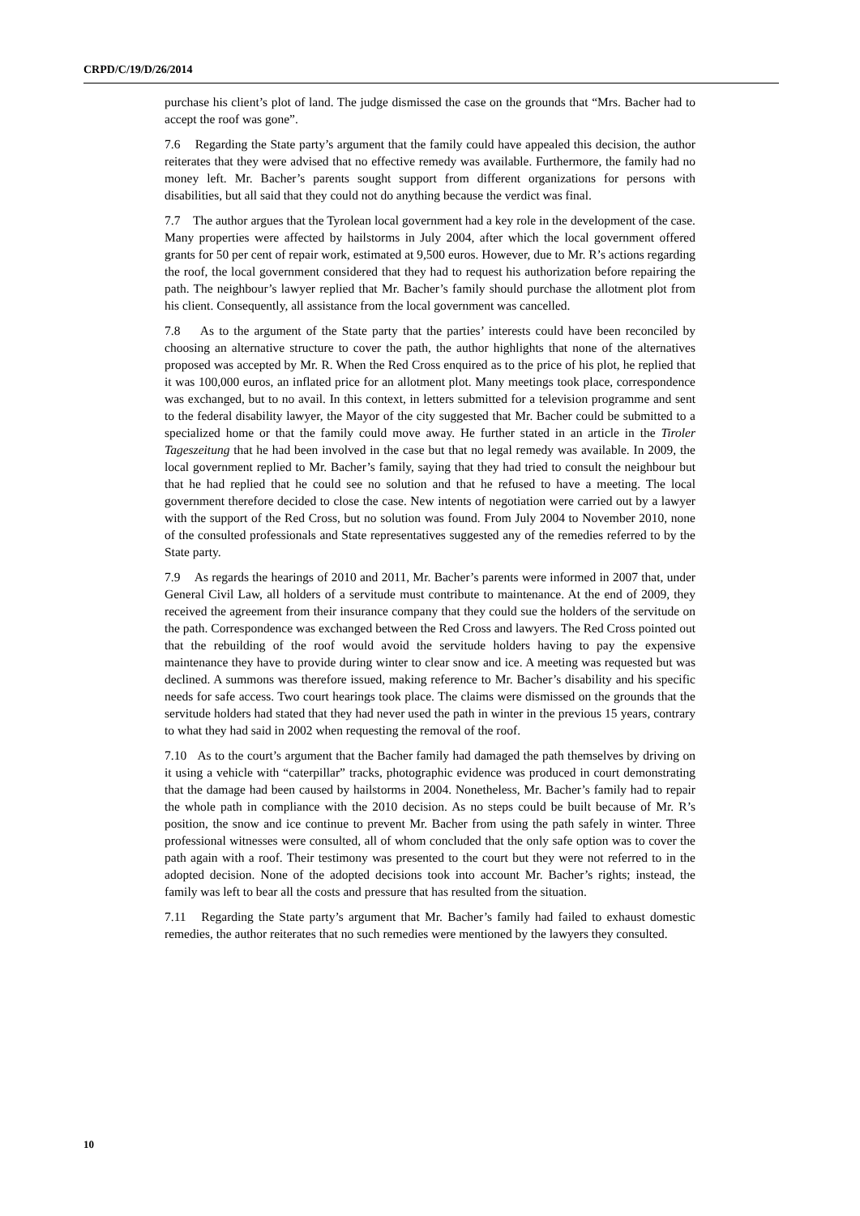CRPD/C/19/D/26/2014
purchase his client’s plot of land. The judge dismissed the case on the grounds that “Mrs. Bacher had to accept the roof was gone”.
7.6 Regarding the State party’s argument that the family could have appealed this decision, the author reiterates that they were advised that no effective remedy was available. Furthermore, the family had no money left. Mr. Bacher’s parents sought support from different organizations for persons with disabilities, but all said that they could not do anything because the verdict was final.
7.7 The author argues that the Tyrolean local government had a key role in the development of the case. Many properties were affected by hailstorms in July 2004, after which the local government offered grants for 50 per cent of repair work, estimated at 9,500 euros. However, due to Mr. R’s actions regarding the roof, the local government considered that they had to request his authorization before repairing the path. The neighbour’s lawyer replied that Mr. Bacher’s family should purchase the allotment plot from his client. Consequently, all assistance from the local government was cancelled.
7.8 As to the argument of the State party that the parties’ interests could have been reconciled by choosing an alternative structure to cover the path, the author highlights that none of the alternatives proposed was accepted by Mr. R. When the Red Cross enquired as to the price of his plot, he replied that it was 100,000 euros, an inflated price for an allotment plot. Many meetings took place, correspondence was exchanged, but to no avail. In this context, in letters submitted for a television programme and sent to the federal disability lawyer, the Mayor of the city suggested that Mr. Bacher could be submitted to a specialized home or that the family could move away. He further stated in an article in the Tiroler Tageszeitung that he had been involved in the case but that no legal remedy was available. In 2009, the local government replied to Mr. Bacher’s family, saying that they had tried to consult the neighbour but that he had replied that he could see no solution and that he refused to have a meeting. The local government therefore decided to close the case. New intents of negotiation were carried out by a lawyer with the support of the Red Cross, but no solution was found. From July 2004 to November 2010, none of the consulted professionals and State representatives suggested any of the remedies referred to by the State party.
7.9 As regards the hearings of 2010 and 2011, Mr. Bacher’s parents were informed in 2007 that, under General Civil Law, all holders of a servitude must contribute to maintenance. At the end of 2009, they received the agreement from their insurance company that they could sue the holders of the servitude on the path. Correspondence was exchanged between the Red Cross and lawyers. The Red Cross pointed out that the rebuilding of the roof would avoid the servitude holders having to pay the expensive maintenance they have to provide during winter to clear snow and ice. A meeting was requested but was declined. A summons was therefore issued, making reference to Mr. Bacher’s disability and his specific needs for safe access. Two court hearings took place. The claims were dismissed on the grounds that the servitude holders had stated that they had never used the path in winter in the previous 15 years, contrary to what they had said in 2002 when requesting the removal of the roof.
7.10 As to the court’s argument that the Bacher family had damaged the path themselves by driving on it using a vehicle with “caterpillar” tracks, photographic evidence was produced in court demonstrating that the damage had been caused by hailstorms in 2004. Nonetheless, Mr. Bacher’s family had to repair the whole path in compliance with the 2010 decision. As no steps could be built because of Mr. R’s position, the snow and ice continue to prevent Mr. Bacher from using the path safely in winter. Three professional witnesses were consulted, all of whom concluded that the only safe option was to cover the path again with a roof. Their testimony was presented to the court but they were not referred to in the adopted decision. None of the adopted decisions took into account Mr. Bacher’s rights; instead, the family was left to bear all the costs and pressure that has resulted from the situation.
7.11 Regarding the State party’s argument that Mr. Bacher’s family had failed to exhaust domestic remedies, the author reiterates that no such remedies were mentioned by the lawyers they consulted.
10